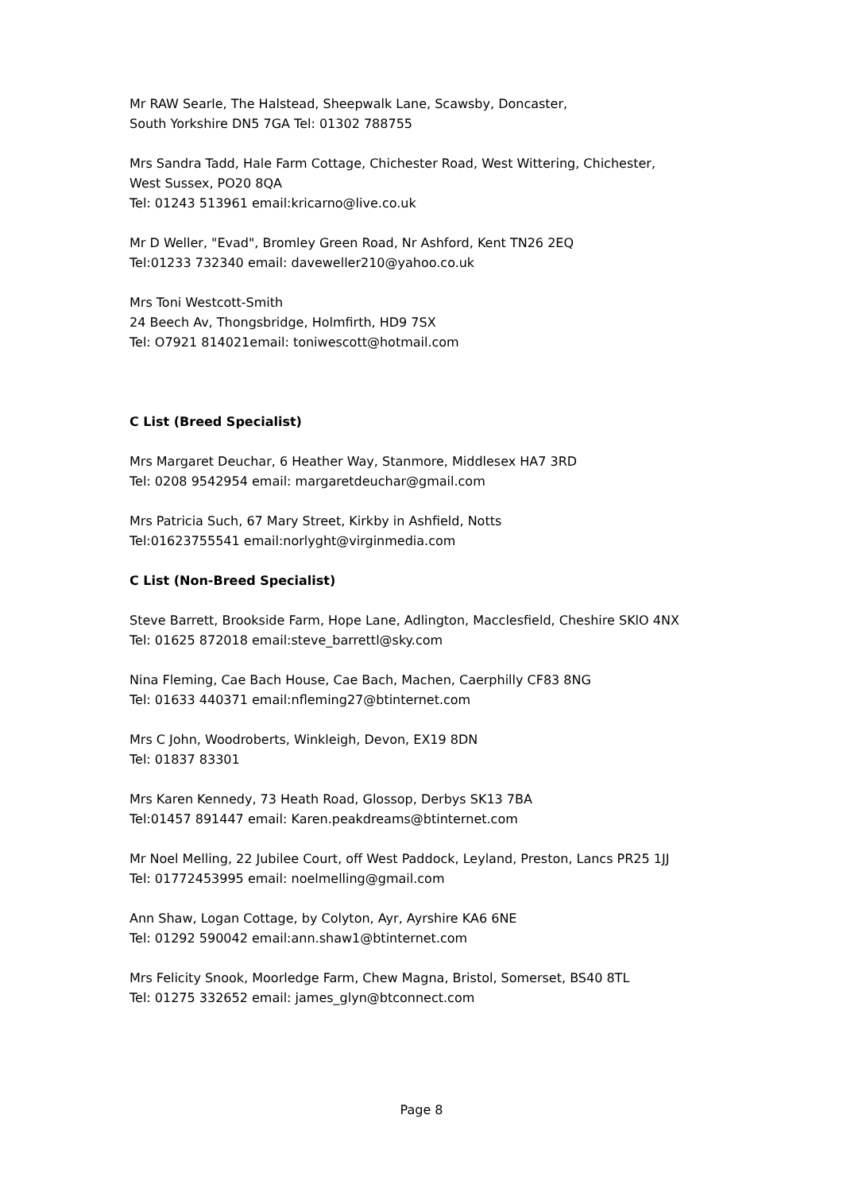Mr RAW Searle, The Halstead, Sheepwalk Lane, Scawsby, Doncaster,
South Yorkshire DN5 7GA Tel: 01302 788755
Mrs Sandra Tadd, Hale Farm Cottage, Chichester Road, West Wittering, Chichester,
West Sussex, PO20 8QA
Tel: 01243 513961 email:kricarno@live.co.uk
Mr D Weller, "Evad", Bromley Green Road, Nr Ashford, Kent TN26 2EQ
Tel:01233 732340 email: daveweller210@yahoo.co.uk
Mrs Toni Westcott-Smith
24 Beech Av, Thongsbridge, Holmfirth, HD9 7SX
Tel: O7921 814021email: toniwescott@hotmail.com
C List (Breed Specialist)
Mrs Margaret Deuchar, 6 Heather Way, Stanmore, Middlesex HA7 3RD
Tel: 0208 9542954 email: margaretdeuchar@gmail.com
Mrs Patricia Such, 67 Mary Street, Kirkby in Ashfield, Notts
Tel:01623755541 email:norlyght@virginmedia.com
C List (Non-Breed Specialist)
Steve Barrett, Brookside Farm, Hope Lane, Adlington, Macclesfield, Cheshire SKlO 4NX
Tel: 01625 872018 email:steve_barrettl@sky.com
Nina Fleming, Cae Bach House, Cae Bach, Machen, Caerphilly CF83 8NG
Tel: 01633 440371 email:nfleming27@btinternet.com
Mrs C John, Woodroberts, Winkleigh, Devon, EX19 8DN
Tel: 01837 83301
Mrs Karen Kennedy, 73 Heath Road, Glossop, Derbys SK13 7BA
Tel:01457 891447 email: Karen.peakdreams@btinternet.com
Mr Noel Melling, 22 Jubilee Court, off West Paddock, Leyland, Preston, Lancs PR25 1JJ
Tel: 01772453995 email: noelmelling@gmail.com
Ann Shaw, Logan Cottage, by Colyton, Ayr, Ayrshire KA6 6NE
Tel: 01292 590042 email:ann.shaw1@btinternet.com
Mrs Felicity Snook, Moorledge Farm, Chew Magna, Bristol, Somerset, BS40 8TL
Tel: 01275 332652 email: james_glyn@btconnect.com
Page 8